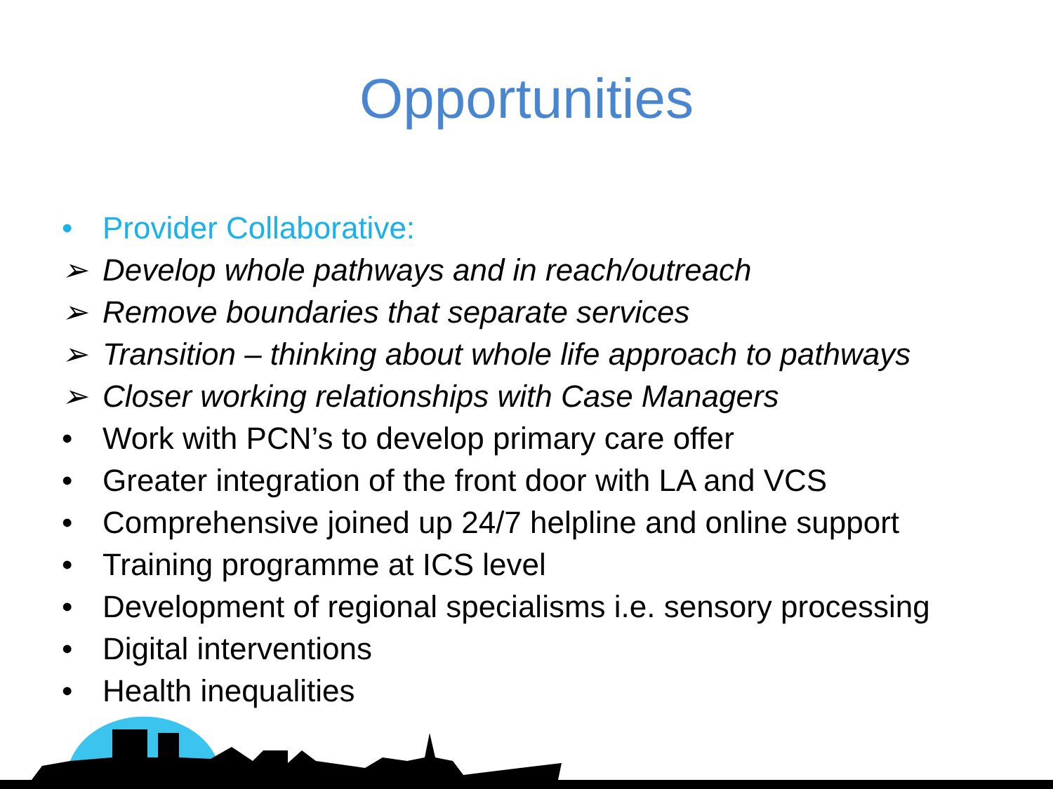Opportunities
• Provider Collaborative:
➢ Develop whole pathways and in reach/outreach
➢ Remove boundaries that separate services
➢ Transition – thinking about whole life approach to pathways
➢ Closer working relationships with Case Managers
• Work with PCN’s to develop primary care offer
• Greater integration of the front door with LA and VCS
• Comprehensive joined up 24/7 helpline and online support
• Training programme at ICS level
• Development of regional specialisms i.e. sensory processing
• Digital interventions
• Health inequalities